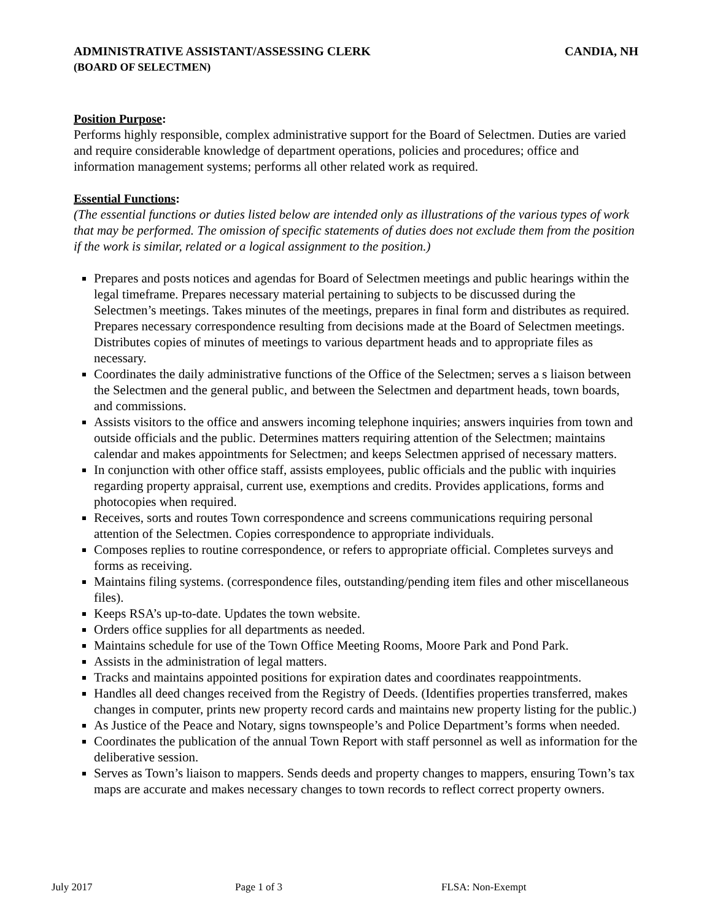ADMINISTRATIVE ASSISTANT/ASSESSING CLERK CANDIA, NH
(BOARD OF SELECTMEN)
Position Purpose:
Performs highly responsible, complex administrative support for the Board of Selectmen. Duties are varied and require considerable knowledge of department operations, policies and procedures; office and information management systems; performs all other related work as required.
Essential Functions:
(The essential functions or duties listed below are intended only as illustrations of the various types of work that may be performed. The omission of specific statements of duties does not exclude them from the position if the work is similar, related or a logical assignment to the position.)
Prepares and posts notices and agendas for Board of Selectmen meetings and public hearings within the legal timeframe. Prepares necessary material pertaining to subjects to be discussed during the Selectmen’s meetings. Takes minutes of the meetings, prepares in final form and distributes as required. Prepares necessary correspondence resulting from decisions made at the Board of Selectmen meetings. Distributes copies of minutes of meetings to various department heads and to appropriate files as necessary.
Coordinates the daily administrative functions of the Office of the Selectmen; serves a s liaison between the Selectmen and the general public, and between the Selectmen and department heads, town boards, and commissions.
Assists visitors to the office and answers incoming telephone inquiries; answers inquiries from town and outside officials and the public. Determines matters requiring attention of the Selectmen; maintains calendar and makes appointments for Selectmen; and keeps Selectmen apprised of necessary matters.
In conjunction with other office staff, assists employees, public officials and the public with inquiries regarding property appraisal, current use, exemptions and credits. Provides applications, forms and photocopies when required.
Receives, sorts and routes Town correspondence and screens communications requiring personal attention of the Selectmen. Copies correspondence to appropriate individuals.
Composes replies to routine correspondence, or refers to appropriate official. Completes surveys and forms as receiving.
Maintains filing systems. (correspondence files, outstanding/pending item files and other miscellaneous files).
Keeps RSA’s up-to-date. Updates the town website.
Orders office supplies for all departments as needed.
Maintains schedule for use of the Town Office Meeting Rooms, Moore Park and Pond Park.
Assists in the administration of legal matters.
Tracks and maintains appointed positions for expiration dates and coordinates reappointments.
Handles all deed changes received from the Registry of Deeds. (Identifies properties transferred, makes changes in computer, prints new property record cards and maintains new property listing for the public.)
As Justice of the Peace and Notary, signs townspeople’s and Police Department’s forms when needed.
Coordinates the publication of the annual Town Report with staff personnel as well as information for the deliberative session.
Serves as Town’s liaison to mappers. Sends deeds and property changes to mappers, ensuring Town’s tax maps are accurate and makes necessary changes to town records to reflect correct property owners.
July 2017 Page 1 of 3 FLSA: Non-Exempt